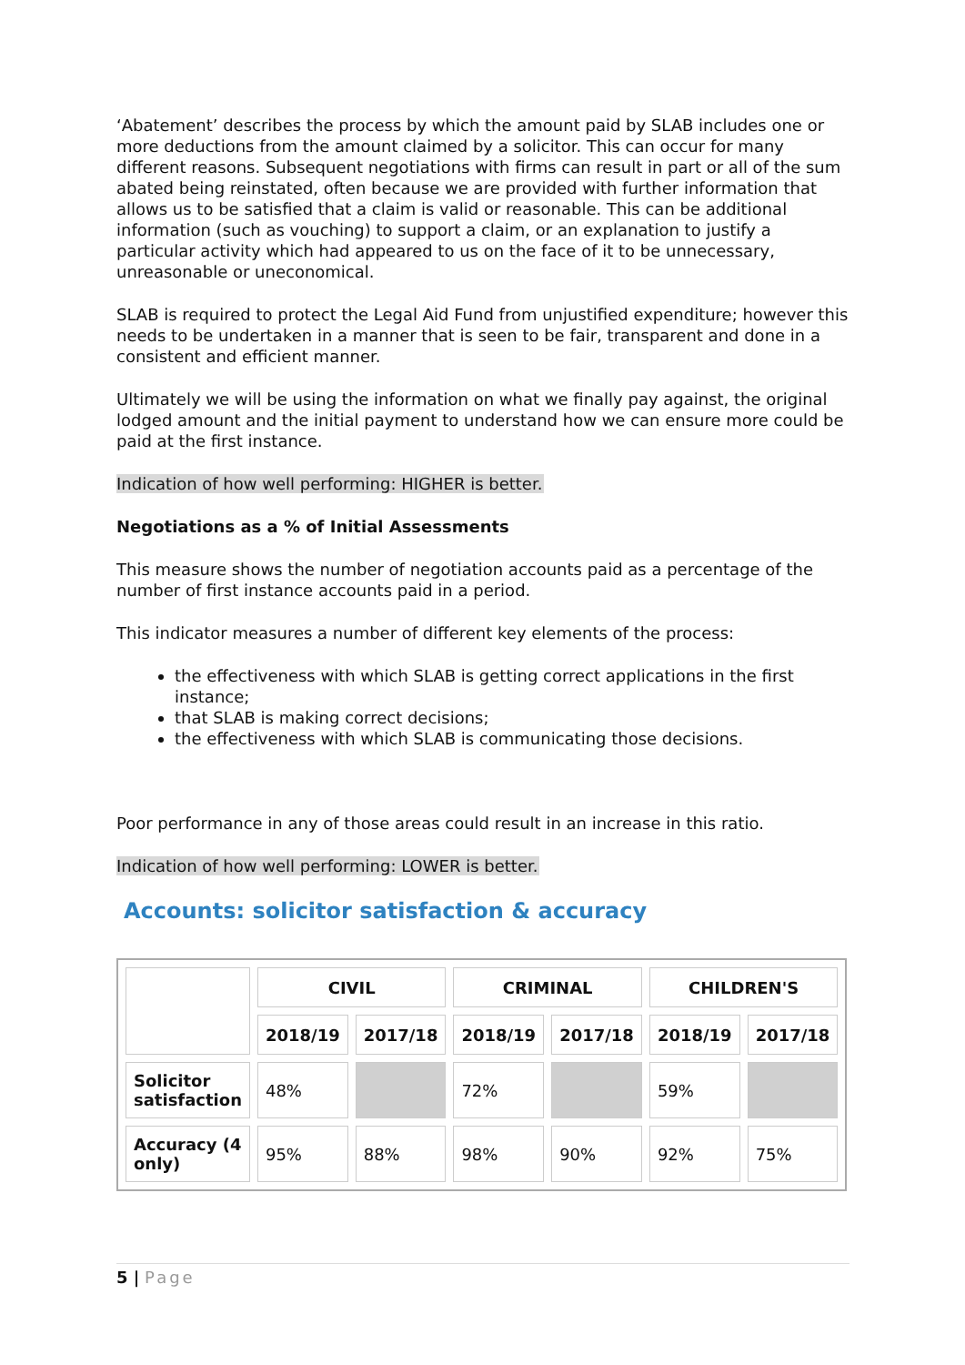‘Abatement’ describes the process by which the amount paid by SLAB includes one or more deductions from the amount claimed by a solicitor. This can occur for many different reasons. Subsequent negotiations with firms can result in part or all of the sum abated being reinstated, often because we are provided with further information that allows us to be satisfied that a claim is valid or reasonable. This can be additional information (such as vouching) to support a claim, or an explanation to justify a particular activity which had appeared to us on the face of it to be unnecessary, unreasonable or uneconomical.
SLAB is required to protect the Legal Aid Fund from unjustified expenditure; however this needs to be undertaken in a manner that is seen to be fair, transparent and done in a consistent and efficient manner.
Ultimately we will be using the information on what we finally pay against, the original lodged amount and the initial payment to understand how we can ensure more could be paid at the first instance.
Indication of how well performing: HIGHER is better.
Negotiations as a % of Initial Assessments
This measure shows the number of negotiation accounts paid as a percentage of the number of first instance accounts paid in a period.
This indicator measures a number of different key elements of the process:
the effectiveness with which SLAB is getting correct applications in the first instance;
that SLAB is making correct decisions;
the effectiveness with which SLAB is communicating those decisions.
Poor performance in any of those areas could result in an increase in this ratio.
Indication of how well performing: LOWER is better.
Accounts: solicitor satisfaction & accuracy
| | CIVIL | | CRIMINAL | | CHILDREN'S | |
| | 2018/19 | 2017/18 | 2018/19 | 2017/18 | 2018/19 | 2017/18 |
| Solicitor satisfaction | 48% | | 72% | | 59% | |
| Accuracy (4 only) | 95% | 88% | 98% | 90% | 92% | 75% |
5 | Page